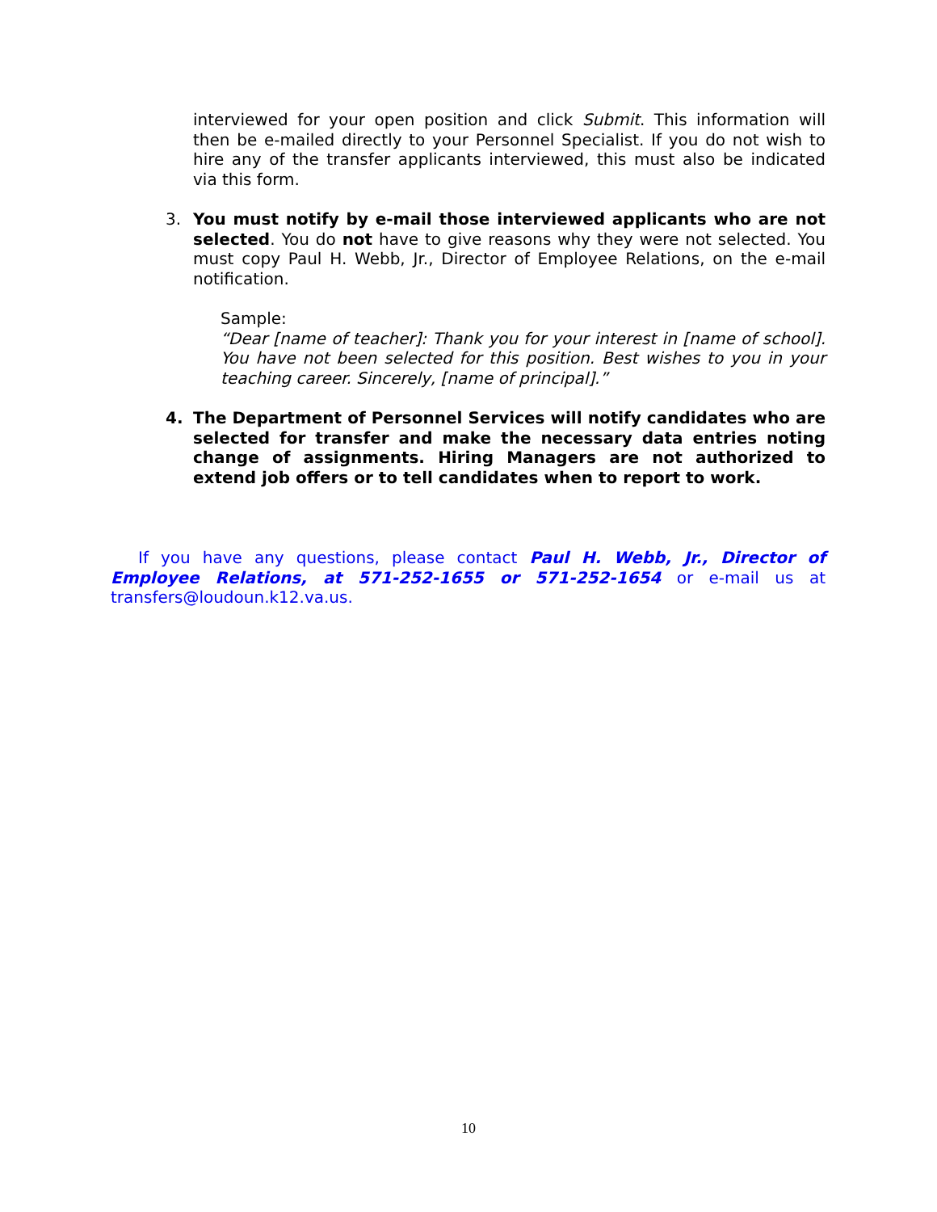interviewed for your open position and click Submit. This information will then be e-mailed directly to your Personnel Specialist. If you do not wish to hire any of the transfer applicants interviewed, this must also be indicated via this form.
3. You must notify by e-mail those interviewed applicants who are not selected. You do not have to give reasons why they were not selected. You must copy Paul H. Webb, Jr., Director of Employee Relations, on the e-mail notification.
Sample:
“Dear [name of teacher]: Thank you for your interest in [name of school]. You have not been selected for this position. Best wishes to you in your teaching career. Sincerely, [name of principal].”
4. The Department of Personnel Services will notify candidates who are selected for transfer and make the necessary data entries noting change of assignments. Hiring Managers are not authorized to extend job offers or to tell candidates when to report to work.
If you have any questions, please contact Paul H. Webb, Jr., Director of Employee Relations, at 571-252-1655 or 571-252-1654 or e-mail us at transfers@loudoun.k12.va.us.
10